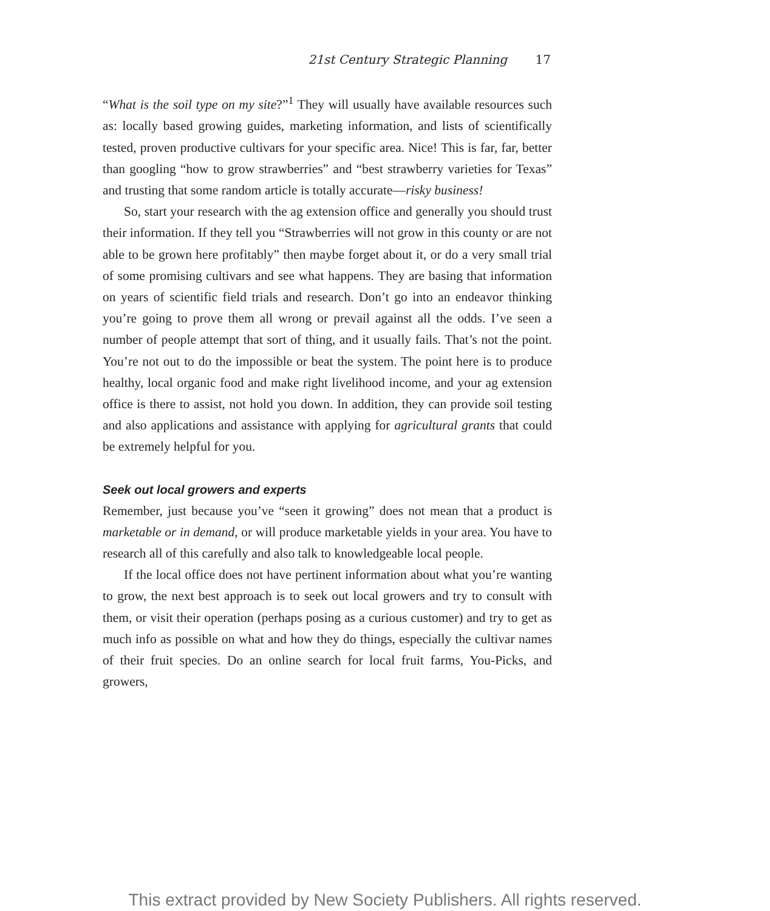21st Century Strategic Planning 17
“What is the soil type on my site?”<sup>1</sup> They will usually have available resources such as: locally based growing guides, marketing information, and lists of scientifically tested, proven productive cultivars for your specific area. Nice! This is far, far, better than googling “how to grow strawberries” and “best strawberry varieties for Texas” and trusting that some random article is totally accurate—risky business!
So, start your research with the ag extension office and generally you should trust their information. If they tell you “Strawberries will not grow in this county or are not able to be grown here profitably” then maybe forget about it, or do a very small trial of some promising cultivars and see what happens. They are basing that information on years of scientific field trials and research. Don’t go into an endeavor thinking you’re going to prove them all wrong or prevail against all the odds. I’ve seen a number of people attempt that sort of thing, and it usually fails. That’s not the point. You’re not out to do the impossible or beat the system. The point here is to produce healthy, local organic food and make right livelihood income, and your ag extension office is there to assist, not hold you down. In addition, they can provide soil testing and also applications and assistance with applying for agricultural grants that could be extremely helpful for you.
Seek out local growers and experts
Remember, just because you’ve “seen it growing” does not mean that a product is marketable or in demand, or will produce marketable yields in your area. You have to research all of this carefully and also talk to knowledgeable local people.
If the local office does not have pertinent information about what you’re wanting to grow, the next best approach is to seek out local growers and try to consult with them, or visit their operation (perhaps posing as a curious customer) and try to get as much info as possible on what and how they do things, especially the cultivar names of their fruit species. Do an online search for local fruit farms, You-Picks, and growers,
This extract provided by New Society Publishers. All rights reserved.